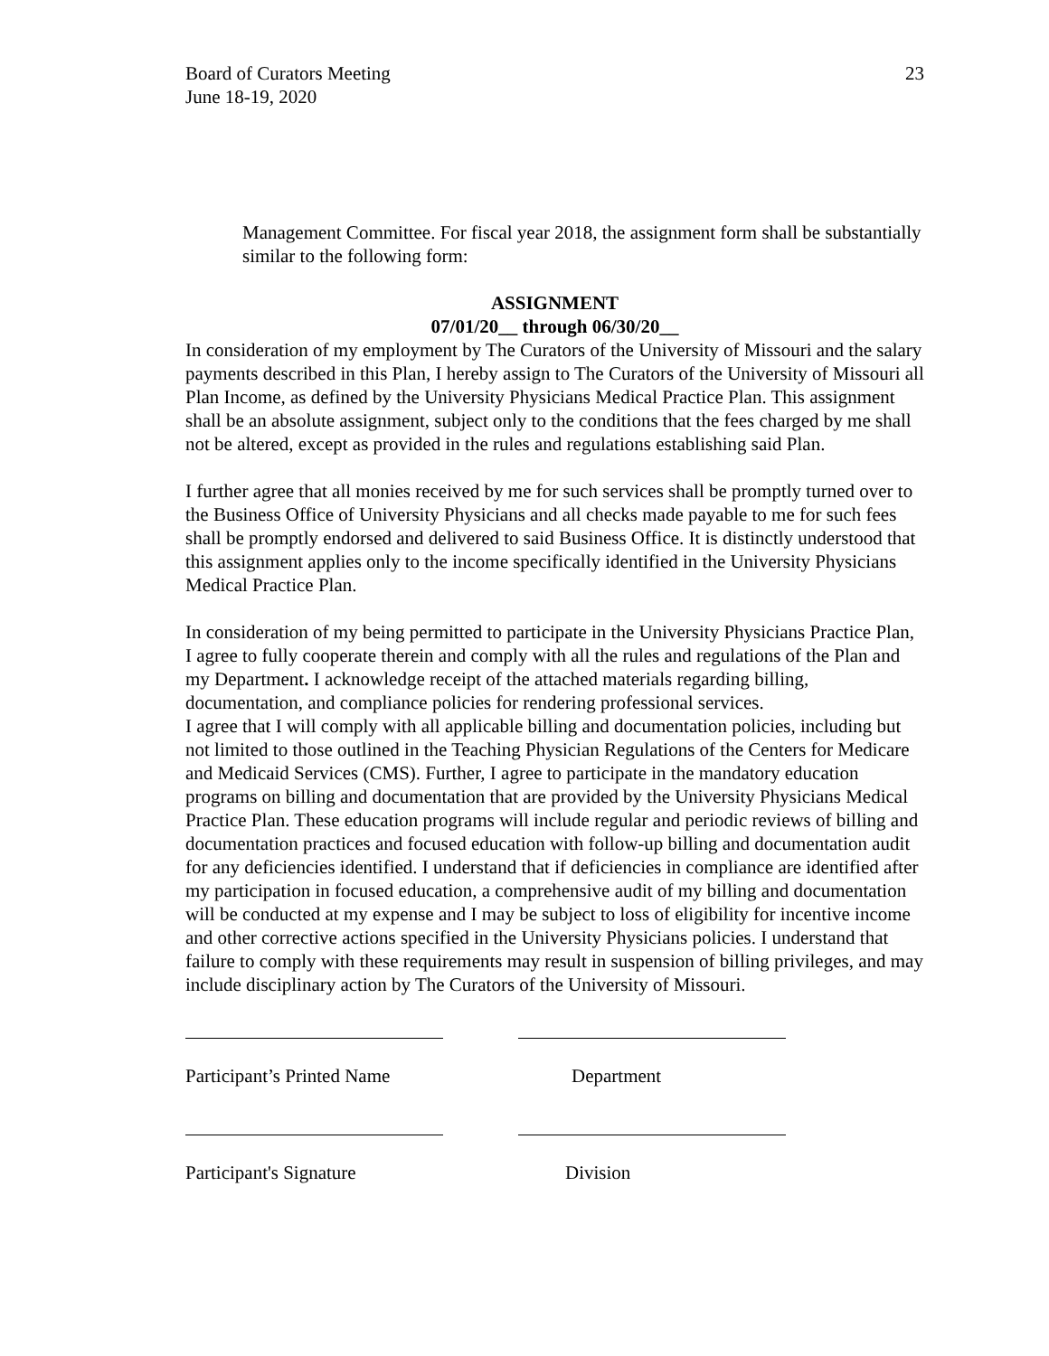Board of Curators Meeting
June 18-19, 2020
23
Management Committee. For fiscal year 2018, the assignment form shall be substantially similar to the following form:
ASSIGNMENT
07/01/20__ through 06/30/20__
In consideration of my employment by The Curators of the University of Missouri and the salary payments described in this Plan, I hereby assign to The Curators of the University of Missouri all Plan Income, as defined by the University Physicians Medical Practice Plan. This assignment shall be an absolute assignment, subject only to the conditions that the fees charged by me shall not be altered, except as provided in the rules and regulations establishing said Plan.
I further agree that all monies received by me for such services shall be promptly turned over to the Business Office of University Physicians and all checks made payable to me for such fees shall be promptly endorsed and delivered to said Business Office. It is distinctly understood that this assignment applies only to the income specifically identified in the University Physicians Medical Practice Plan.
In consideration of my being permitted to participate in the University Physicians Practice Plan, I agree to fully cooperate therein and comply with all the rules and regulations of the Plan and my Department. I acknowledge receipt of the attached materials regarding billing, documentation, and compliance policies for rendering professional services.
I agree that I will comply with all applicable billing and documentation policies, including but not limited to those outlined in the Teaching Physician Regulations of the Centers for Medicare and Medicaid Services (CMS). Further, I agree to participate in the mandatory education programs on billing and documentation that are provided by the University Physicians Medical Practice Plan. These education programs will include regular and periodic reviews of billing and documentation practices and focused education with follow-up billing and documentation audit for any deficiencies identified. I understand that if deficiencies in compliance are identified after my participation in focused education, a comprehensive audit of my billing and documentation will be conducted at my expense and I may be subject to loss of eligibility for incentive income and other corrective actions specified in the University Physicians policies. I understand that failure to comply with these requirements may result in suspension of billing privileges, and may include disciplinary action by The Curators of the University of Missouri.
Participant’s Printed Name
Department
Participant's Signature
Division